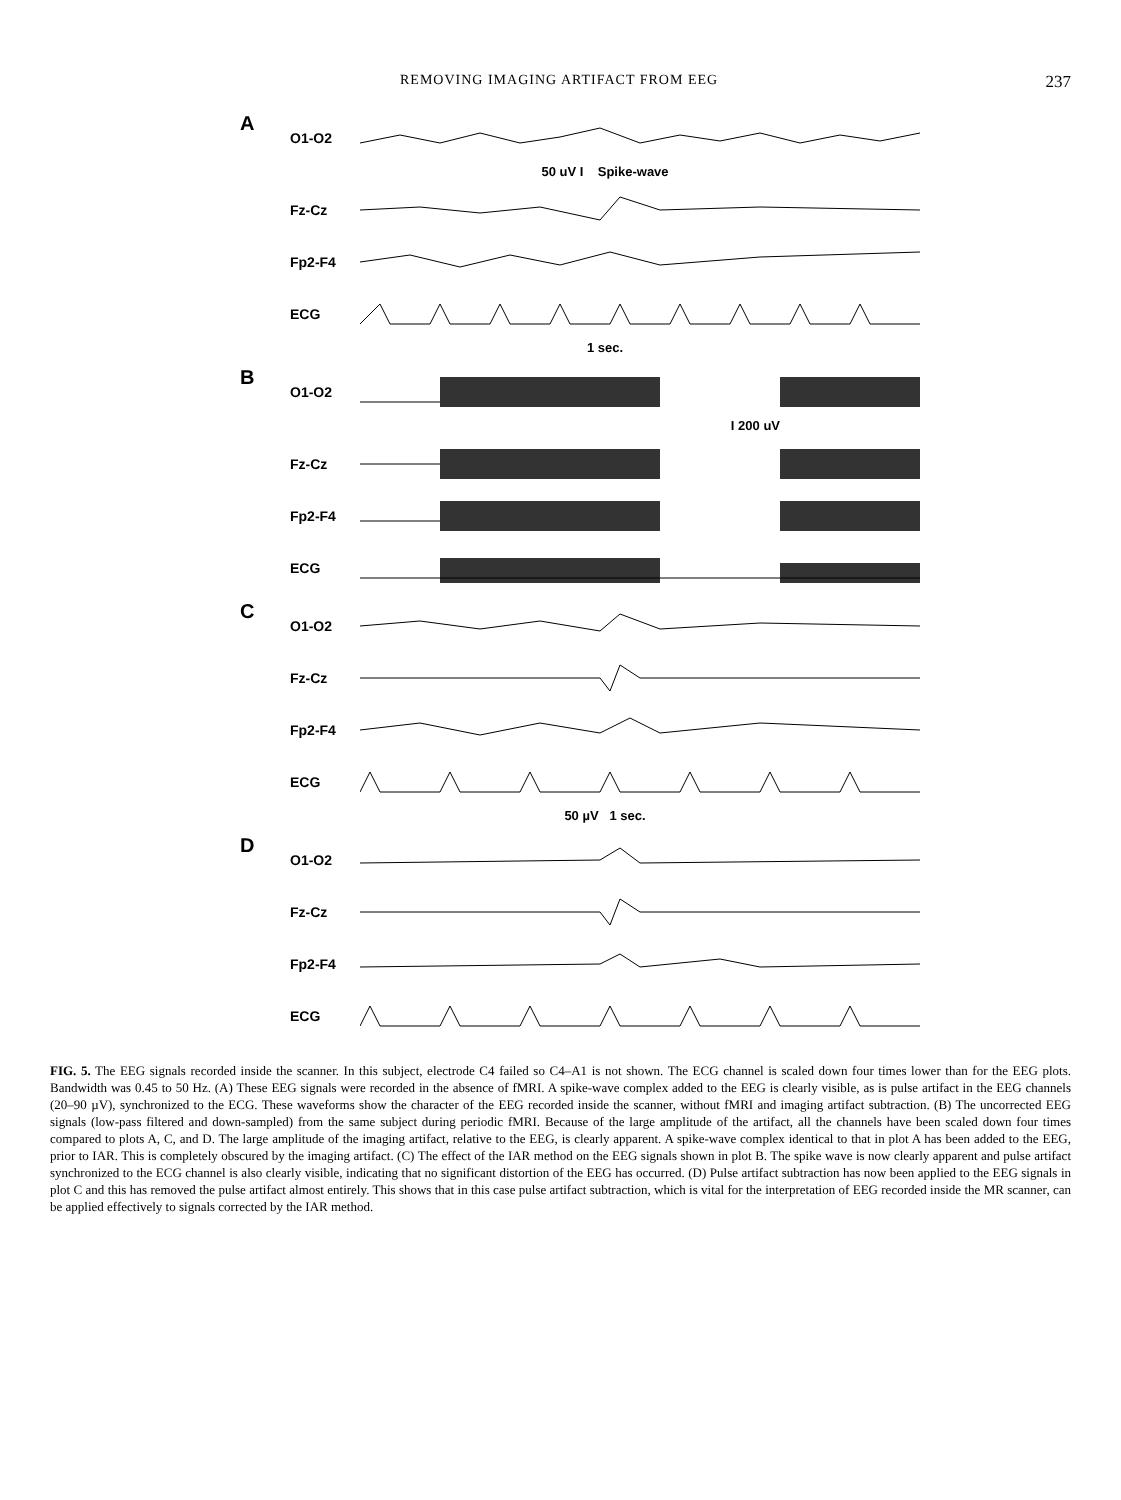REMOVING IMAGING ARTIFACT FROM EEG 237
A
O1-O2
50 uV I Spike-wave
Fz-Cz
Fp2-F4
ECG
1 sec.
B
O1-O2
I 200 uV
Fz-Cz
Fp2-F4
ECG
C
O1-O2
Fz-Cz
Fp2-F4
ECG
50 µV 1 sec.
D
O1-O2
Fz-Cz
Fp2-F4
ECG
FIG. 5. The EEG signals recorded inside the scanner. In this subject, electrode C4 failed so C4–A1 is not shown. The ECG channel is scaled down four times lower than for the EEG plots. Bandwidth was 0.45 to 50 Hz. (A) These EEG signals were recorded in the absence of fMRI. A spike-wave complex added to the EEG is clearly visible, as is pulse artifact in the EEG channels (20–90 µV), synchronized to the ECG. These waveforms show the character of the EEG recorded inside the scanner, without fMRI and imaging artifact subtraction. (B) The uncorrected EEG signals (low-pass filtered and down-sampled) from the same subject during periodic fMRI. Because of the large amplitude of the artifact, all the channels have been scaled down four times compared to plots A, C, and D. The large amplitude of the imaging artifact, relative to the EEG, is clearly apparent. A spike-wave complex identical to that in plot A has been added to the EEG, prior to IAR. This is completely obscured by the imaging artifact. (C) The effect of the IAR method on the EEG signals shown in plot B. The spike wave is now clearly apparent and pulse artifact synchronized to the ECG channel is also clearly visible, indicating that no significant distortion of the EEG has occurred. (D) Pulse artifact subtraction has now been applied to the EEG signals in plot C and this has removed the pulse artifact almost entirely. This shows that in this case pulse artifact subtraction, which is vital for the interpretation of EEG recorded inside the MR scanner, can be applied effectively to signals corrected by the IAR method.